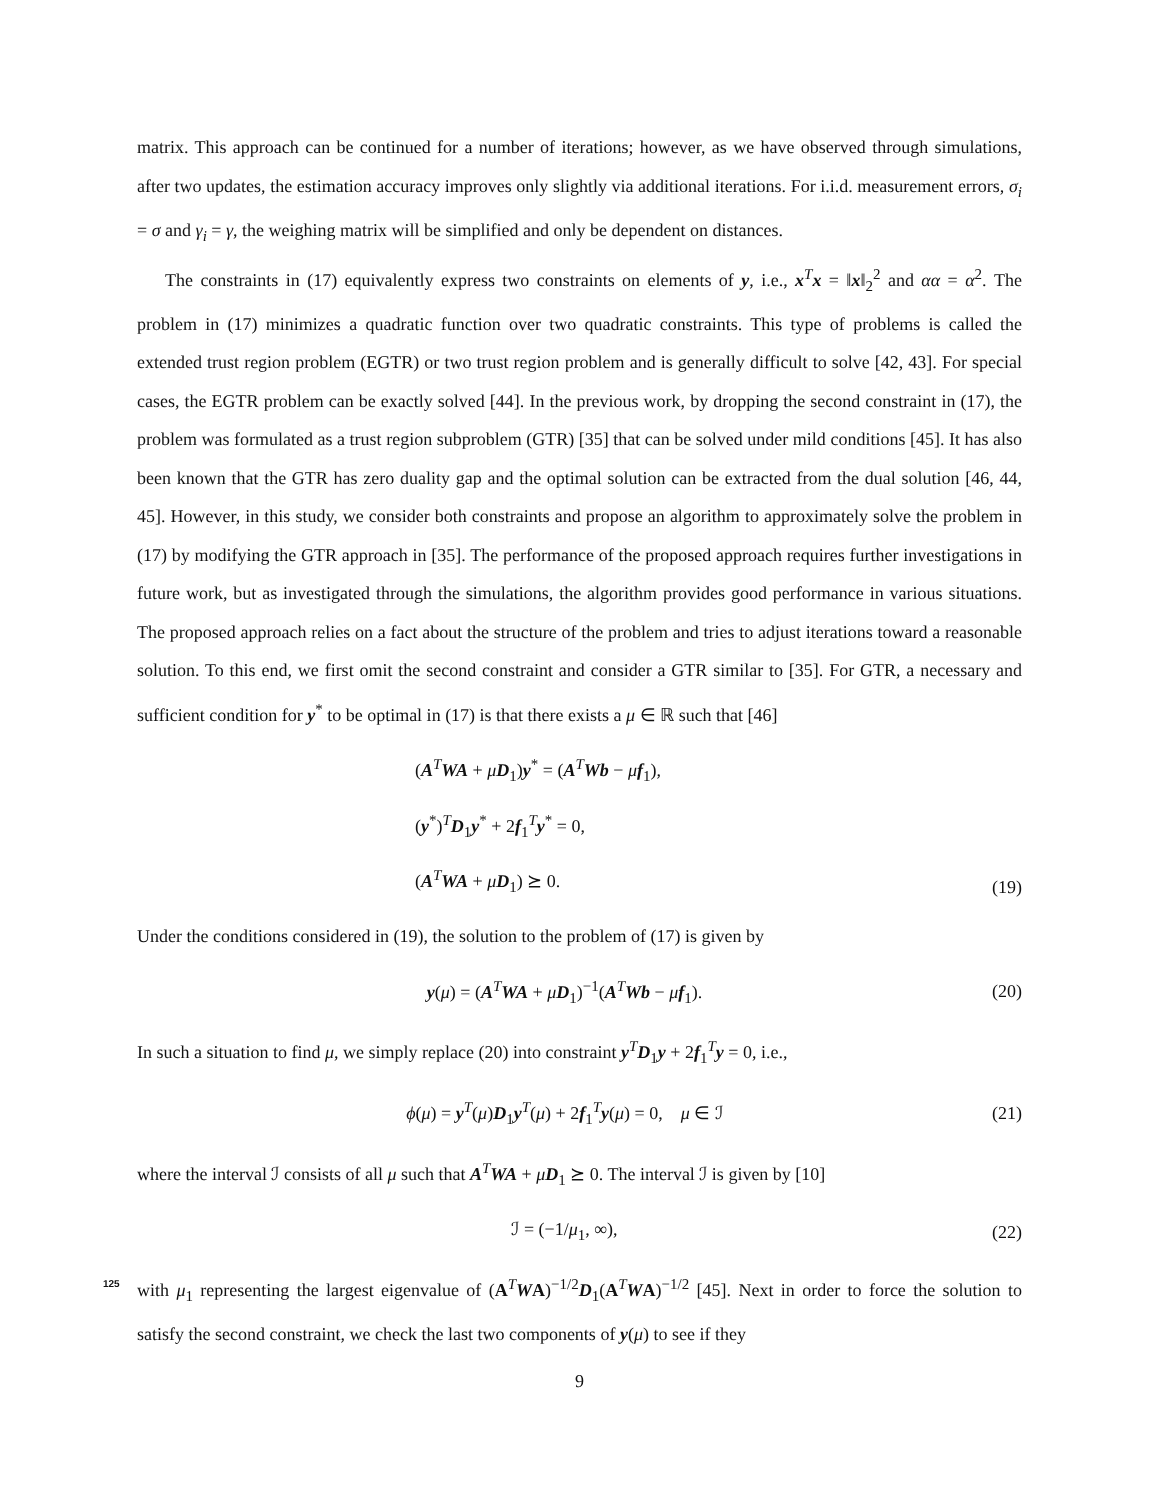matrix. This approach can be continued for a number of iterations; however, as we have observed through simulations, after two updates, the estimation accuracy improves only slightly via additional iterations. For i.i.d. measurement errors, σ<sub>i</sub> = σ and γ<sub>i</sub> = γ, the weighing matrix will be simplified and only be dependent on distances.
The constraints in (17) equivalently express two constraints on elements of y, i.e., x<sup>T</sup>x = ‖x‖<sub>2</sub><sup>2</sup> and αα = α<sup>2</sup>. The problem in (17) minimizes a quadratic function over two quadratic constraints. This type of problems is called the extended trust region problem (EGTR) or two trust region problem and is generally difficult to solve [42, 43]. For special cases, the EGTR problem can be exactly solved [44]. In the previous work, by dropping the second constraint in (17), the problem was formulated as a trust region subproblem (GTR) [35] that can be solved under mild conditions [45]. It has also been known that the GTR has zero duality gap and the optimal solution can be extracted from the dual solution [46, 44, 45]. However, in this study, we consider both constraints and propose an algorithm to approximately solve the problem in (17) by modifying the GTR approach in [35]. The performance of the proposed approach requires further investigations in future work, but as investigated through the simulations, the algorithm provides good performance in various situations. The proposed approach relies on a fact about the structure of the problem and tries to adjust iterations toward a reasonable solution. To this end, we first omit the second constraint and consider a GTR similar to [35]. For GTR, a necessary and sufficient condition for y<sup>*</sup> to be optimal in (17) is that there exists a μ ∈ ℝ such that [46]
(A<sup>T</sup>WA + μD<sub>1</sub>)y<sup>*</sup> = (A<sup>T</sup>Wb − μf<sub>1</sub>),
(y<sup>*</sup>)<sup>T</sup>D<sub>1</sub>y<sup>*</sup> + 2f<sub>1</sub><sup>T</sup>y<sup>*</sup> = 0,
(A<sup>T</sup>WA + μD<sub>1</sub>) ⪰ 0.
(19)
Under the conditions considered in (19), the solution to the problem of (17) is given by
y(μ) = (A<sup>T</sup>WA + μD<sub>1</sub>)<sup>−1</sup>(A<sup>T</sup>Wb − μf<sub>1</sub>).
(20)
In such a situation to find μ, we simply replace (20) into constraint y<sup>T</sup>D<sub>1</sub>y + 2f<sub>1</sub><sup>T</sup>y = 0, i.e.,
ϕ(μ) = y<sup>T</sup>(μ)D<sub>1</sub>y<sup>T</sup>(μ) + 2f<sub>1</sub><sup>T</sup>y(μ) = 0, μ ∈ ℐ
(21)
where the interval ℐ consists of all μ such that A<sup>T</sup>WA + μD<sub>1</sub> ⪰ 0. The interval ℐ is given by [10]
ℐ = (−1/μ<sub>1</sub>, ∞), (22)
125 with μ<sub>1</sub> representing the largest eigenvalue of (A<sup>T</sup>WA)<sup>−1/2</sup>D<sub>1</sub>(A<sup>T</sup>WA)<sup>−1/2</sup> [45]. Next in order to force the solution to satisfy the second constraint, we check the last two components of y(μ) to see if they
9